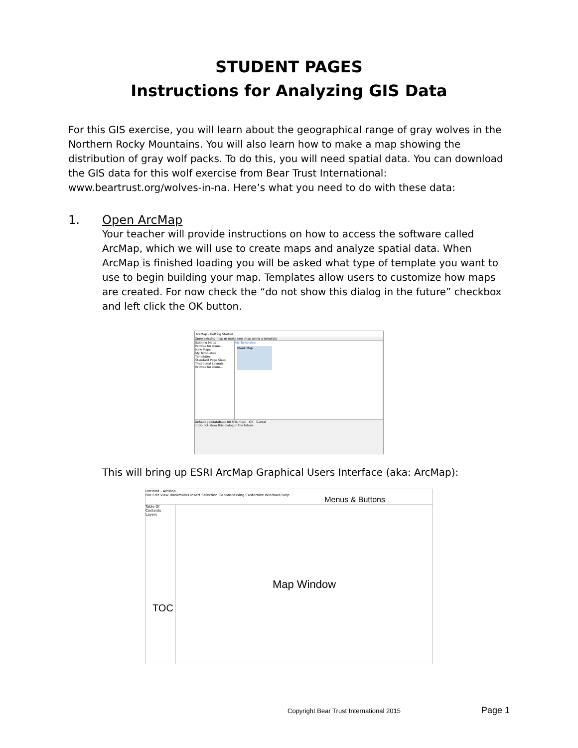STUDENT PAGES
Instructions for Analyzing GIS Data
For this GIS exercise, you will learn about the geographical range of gray wolves in the Northern Rocky Mountains. You will also learn how to make a map showing the distribution of gray wolf packs. To do this, you will need spatial data. You can download the GIS data for this wolf exercise from Bear Trust International: www.beartrust.org/wolves-in-na. Here’s what you need to do with these data:
1. Open ArcMap
Your teacher will provide instructions on how to access the software called ArcMap, which we will use to create maps and analyze spatial data. When ArcMap is finished loading you will be asked what type of template you want to use to begin building your map. Templates allow users to customize how maps are created. For now check the “do not show this dialog in the future” checkbox and left click the OK button.
ArcMap - Getting Started
Open existing map or make new map using a template
Existing Maps
Browse for more...
New Maps
My Templates
Templates
Standard Page Sizes
Traditional Layouts
Browse for more...
My Templates
Blank Map
Default geodatabase for this map: OK Cancel
☑ Do not show this dialog in the future.
This will bring up ESRI ArcMap Graphical Users Interface (aka: ArcMap):
Untitled - ArcMap
File Edit View Bookmarks Insert Selection Geoprocessing Customize Windows Help Menus & Buttons
Table Of Contents
Layers
TOC
Map Window
Copyright Bear Trust International 2015 Page 1